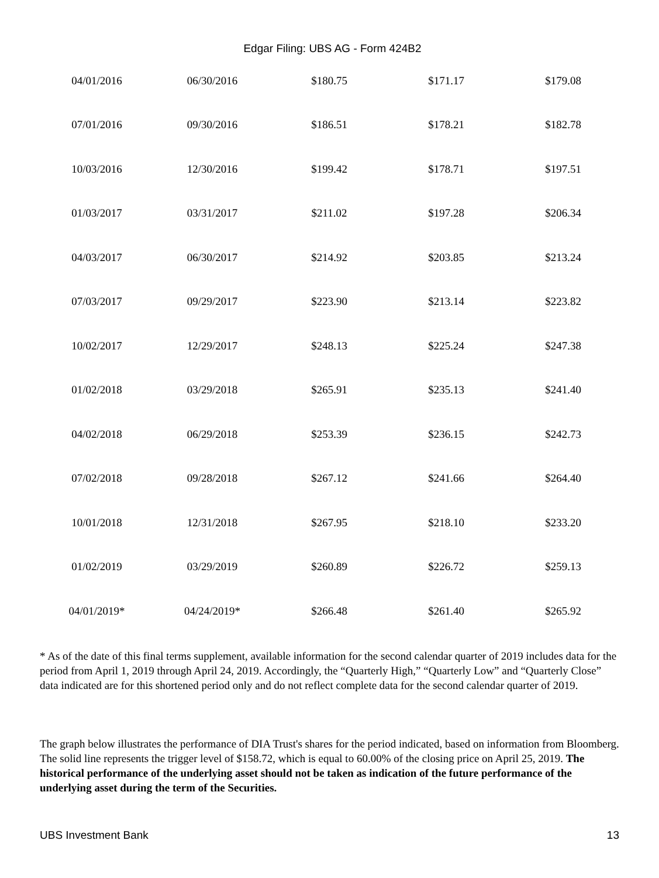Edgar Filing: UBS AG - Form 424B2
| 04/01/2016 | 06/30/2016 | $180.75 | $171.17 | $179.08 |
| 07/01/2016 | 09/30/2016 | $186.51 | $178.21 | $182.78 |
| 10/03/2016 | 12/30/2016 | $199.42 | $178.71 | $197.51 |
| 01/03/2017 | 03/31/2017 | $211.02 | $197.28 | $206.34 |
| 04/03/2017 | 06/30/2017 | $214.92 | $203.85 | $213.24 |
| 07/03/2017 | 09/29/2017 | $223.90 | $213.14 | $223.82 |
| 10/02/2017 | 12/29/2017 | $248.13 | $225.24 | $247.38 |
| 01/02/2018 | 03/29/2018 | $265.91 | $235.13 | $241.40 |
| 04/02/2018 | 06/29/2018 | $253.39 | $236.15 | $242.73 |
| 07/02/2018 | 09/28/2018 | $267.12 | $241.66 | $264.40 |
| 10/01/2018 | 12/31/2018 | $267.95 | $218.10 | $233.20 |
| 01/02/2019 | 03/29/2019 | $260.89 | $226.72 | $259.13 |
| 04/01/2019* | 04/24/2019* | $266.48 | $261.40 | $265.92 |
* As of the date of this final terms supplement, available information for the second calendar quarter of 2019 includes data for the period from April 1, 2019 through April 24, 2019. Accordingly, the “Quarterly High,” “Quarterly Low” and “Quarterly Close” data indicated are for this shortened period only and do not reflect complete data for the second calendar quarter of 2019.
The graph below illustrates the performance of DIA Trust's shares for the period indicated, based on information from Bloomberg. The solid line represents the trigger level of $158.72, which is equal to 60.00% of the closing price on April 25, 2019. The historical performance of the underlying asset should not be taken as indication of the future performance of the underlying asset during the term of the Securities.
UBS Investment Bank 13